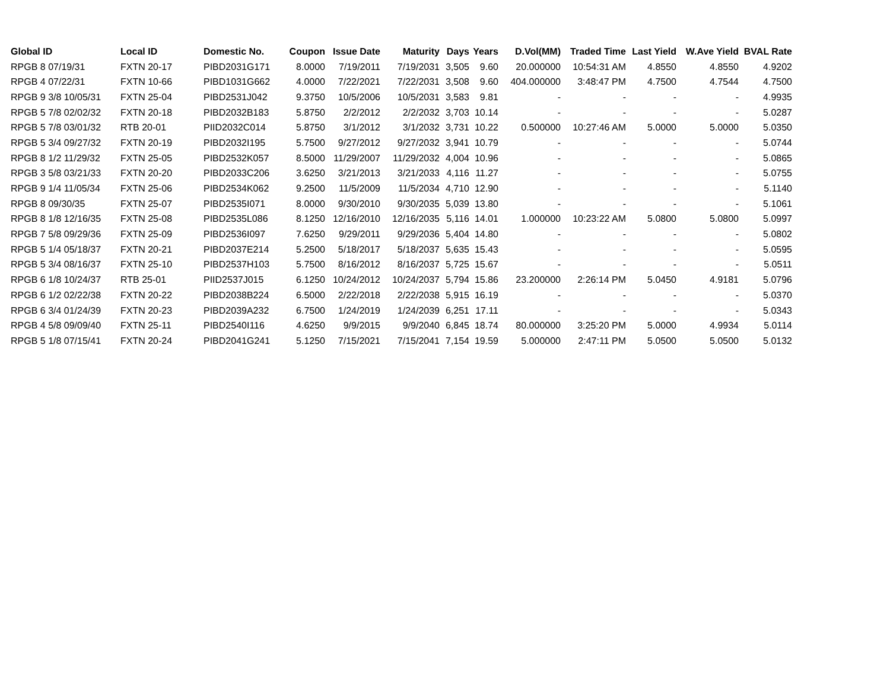| Global ID | Local ID | Domestic No. | Coupon | Issue Date | Maturity | Days | Years | D.Vol(MM) | Traded Time | Last Yield | W.Ave Yield | BVAL Rate |
| --- | --- | --- | --- | --- | --- | --- | --- | --- | --- | --- | --- | --- |
| RPGB 8 07/19/31 | FXTN 20-17 | PIBD2031G171 | 8.0000 | 7/19/2011 | 7/19/2031 | 3,505 | 9.60 | 20.000000 | 10:54:31 AM | 4.8550 | 4.8550 | 4.9202 |
| RPGB 4 07/22/31 | FXTN 10-66 | PIBD1031G662 | 4.0000 | 7/22/2021 | 7/22/2031 | 3,508 | 9.60 | 404.000000 | 3:48:47 PM | 4.7500 | 4.7544 | 4.7500 |
| RPGB 9 3/8 10/05/31 | FXTN 25-04 | PIBD2531J042 | 9.3750 | 10/5/2006 | 10/5/2031 | 3,583 | 9.81 | - | - | - | - | 4.9935 |
| RPGB 5 7/8 02/02/32 | FXTN 20-18 | PIBD2032B183 | 5.8750 | 2/2/2012 | 2/2/2032 | 3,703 | 10.14 | - | - | - | - | 5.0287 |
| RPGB 5 7/8 03/01/32 | RTB 20-01 | PIID2032C014 | 5.8750 | 3/1/2012 | 3/1/2032 | 3,731 | 10.22 | 0.500000 | 10:27:46 AM | 5.0000 | 5.0000 | 5.0350 |
| RPGB 5 3/4 09/27/32 | FXTN 20-19 | PIBD2032I195 | 5.7500 | 9/27/2012 | 9/27/2032 | 3,941 | 10.79 | - | - | - | - | 5.0744 |
| RPGB 8 1/2 11/29/32 | FXTN 25-05 | PIBD2532K057 | 8.5000 | 11/29/2007 | 11/29/2032 | 4,004 | 10.96 | - | - | - | - | 5.0865 |
| RPGB 3 5/8 03/21/33 | FXTN 20-20 | PIBD2033C206 | 3.6250 | 3/21/2013 | 3/21/2033 | 4,116 | 11.27 | - | - | - | - | 5.0755 |
| RPGB 9 1/4 11/05/34 | FXTN 25-06 | PIBD2534K062 | 9.2500 | 11/5/2009 | 11/5/2034 | 4,710 | 12.90 | - | - | - | - | 5.1140 |
| RPGB 8 09/30/35 | FXTN 25-07 | PIBD2535I071 | 8.0000 | 9/30/2010 | 9/30/2035 | 5,039 | 13.80 | - | - | - | - | 5.1061 |
| RPGB 8 1/8 12/16/35 | FXTN 25-08 | PIBD2535L086 | 8.1250 | 12/16/2010 | 12/16/2035 | 5,116 | 14.01 | 1.000000 | 10:23:22 AM | 5.0800 | 5.0800 | 5.0997 |
| RPGB 7 5/8 09/29/36 | FXTN 25-09 | PIBD2536I097 | 7.6250 | 9/29/2011 | 9/29/2036 | 5,404 | 14.80 | - | - | - | - | 5.0802 |
| RPGB 5 1/4 05/18/37 | FXTN 20-21 | PIBD2037E214 | 5.2500 | 5/18/2017 | 5/18/2037 | 5,635 | 15.43 | - | - | - | - | 5.0595 |
| RPGB 5 3/4 08/16/37 | FXTN 25-10 | PIBD2537H103 | 5.7500 | 8/16/2012 | 8/16/2037 | 5,725 | 15.67 | - | - | - | - | 5.0511 |
| RPGB 6 1/8 10/24/37 | RTB 25-01 | PIID2537J015 | 6.1250 | 10/24/2012 | 10/24/2037 | 5,794 | 15.86 | 23.200000 | 2:26:14 PM | 5.0450 | 4.9181 | 5.0796 |
| RPGB 6 1/2 02/22/38 | FXTN 20-22 | PIBD2038B224 | 6.5000 | 2/22/2018 | 2/22/2038 | 5,915 | 16.19 | - | - | - | - | 5.0370 |
| RPGB 6 3/4 01/24/39 | FXTN 20-23 | PIBD2039A232 | 6.7500 | 1/24/2019 | 1/24/2039 | 6,251 | 17.11 | - | - | - | - | 5.0343 |
| RPGB 4 5/8 09/09/40 | FXTN 25-11 | PIBD2540I116 | 4.6250 | 9/9/2015 | 9/9/2040 | 6,845 | 18.74 | 80.000000 | 3:25:20 PM | 5.0000 | 4.9934 | 5.0114 |
| RPGB 5 1/8 07/15/41 | FXTN 20-24 | PIBD2041G241 | 5.1250 | 7/15/2021 | 7/15/2041 | 7,154 | 19.59 | 5.000000 | 2:47:11 PM | 5.0500 | 5.0500 | 5.0132 |